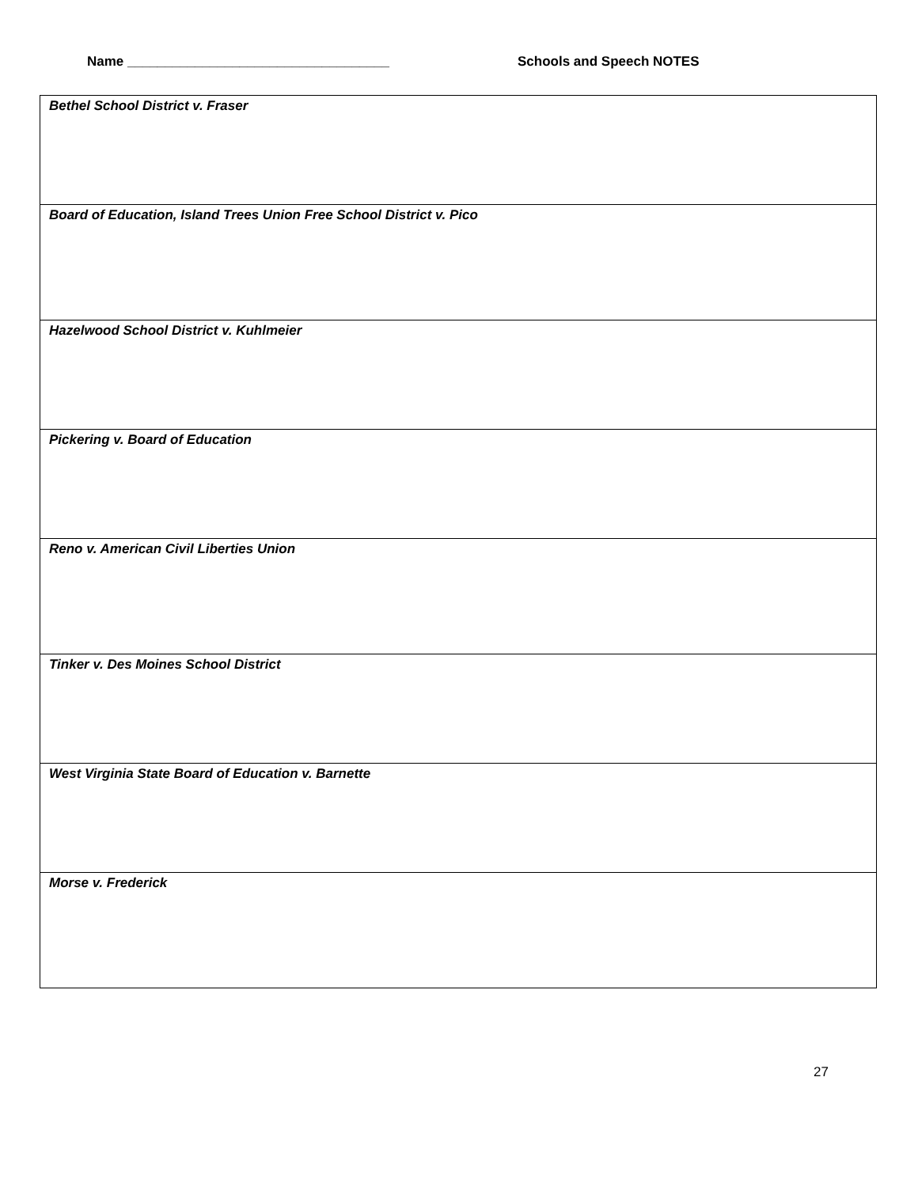Name ___________________________________ Schools and Speech NOTES
| Bethel School District v. Fraser |
| Board of Education, Island Trees Union Free School District v. Pico |
| Hazelwood School District v. Kuhlmeier |
| Pickering v. Board of Education |
| Reno v. American Civil Liberties Union |
| Tinker v. Des Moines School District |
| West Virginia State Board of Education v. Barnette |
| Morse v. Frederick |
27